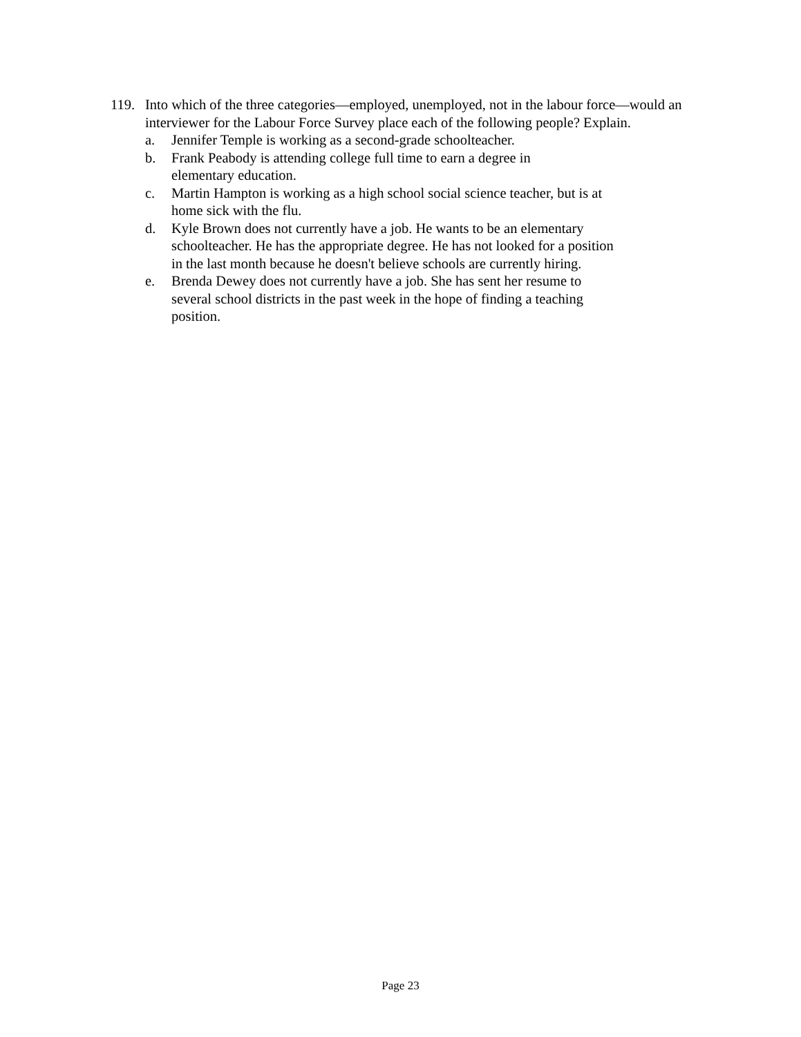119. Into which of the three categories—employed, unemployed, not in the labour force—would an interviewer for the Labour Force Survey place each of the following people? Explain.
a. Jennifer Temple is working as a second-grade schoolteacher.
b. Frank Peabody is attending college full time to earn a degree in elementary education.
c. Martin Hampton is working as a high school social science teacher, but is at home sick with the flu.
d. Kyle Brown does not currently have a job. He wants to be an elementary schoolteacher. He has the appropriate degree. He has not looked for a position in the last month because he doesn't believe schools are currently hiring.
e. Brenda Dewey does not currently have a job. She has sent her resume to several school districts in the past week in the hope of finding a teaching position.
Page 23